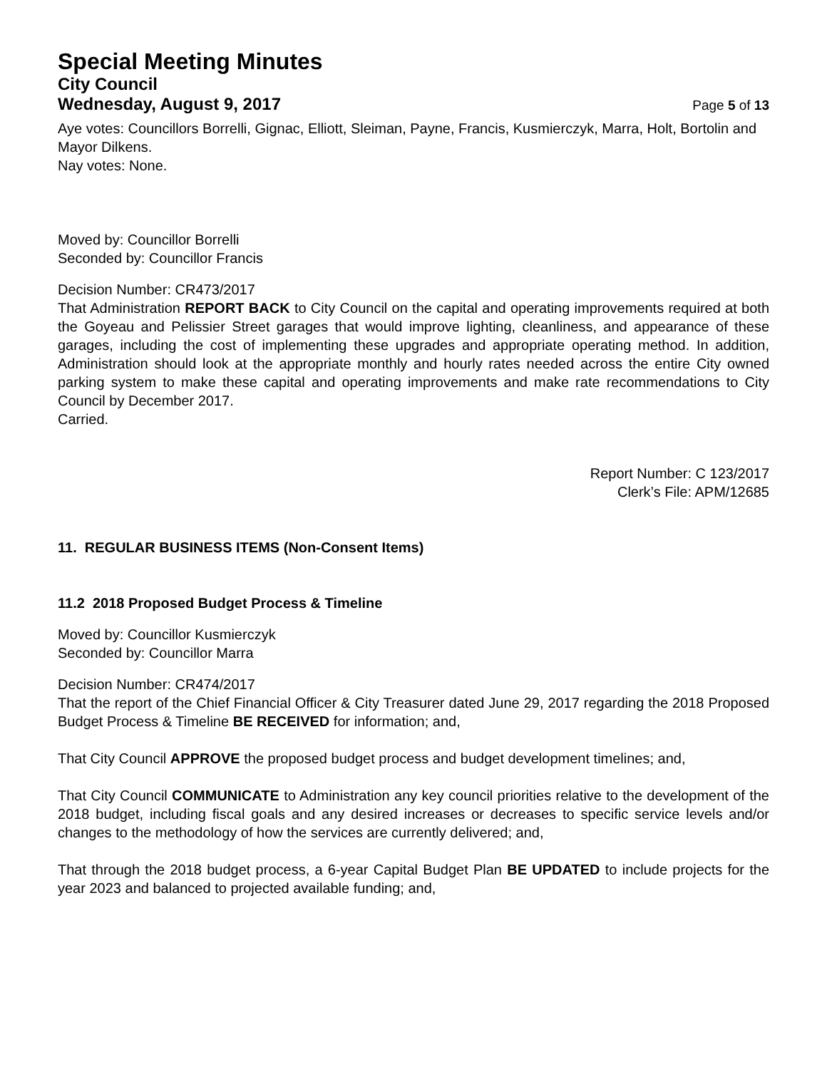Special Meeting Minutes
City Council
Wednesday, August 9, 2017 Page 5 of 13
Aye votes: Councillors Borrelli, Gignac, Elliott, Sleiman, Payne, Francis, Kusmierczyk, Marra, Holt, Bortolin and Mayor Dilkens.
Nay votes: None.
Moved by: Councillor Borrelli
Seconded by: Councillor Francis
Decision Number: CR473/2017
That Administration REPORT BACK to City Council on the capital and operating improvements required at both the Goyeau and Pelissier Street garages that would improve lighting, cleanliness, and appearance of these garages, including the cost of implementing these upgrades and appropriate operating method. In addition, Administration should look at the appropriate monthly and hourly rates needed across the entire City owned parking system to make these capital and operating improvements and make rate recommendations to City Council by December 2017.
Carried.
Report Number: C 123/2017
Clerk’s File: APM/12685
11. REGULAR BUSINESS ITEMS (Non-Consent Items)
11.2 2018 Proposed Budget Process & Timeline
Moved by: Councillor Kusmierczyk
Seconded by: Councillor Marra
Decision Number: CR474/2017
That the report of the Chief Financial Officer & City Treasurer dated June 29, 2017 regarding the 2018 Proposed Budget Process & Timeline BE RECEIVED for information; and,
That City Council APPROVE the proposed budget process and budget development timelines; and,
That City Council COMMUNICATE to Administration any key council priorities relative to the development of the 2018 budget, including fiscal goals and any desired increases or decreases to specific service levels and/or changes to the methodology of how the services are currently delivered; and,
That through the 2018 budget process, a 6-year Capital Budget Plan BE UPDATED to include projects for the year 2023 and balanced to projected available funding; and,